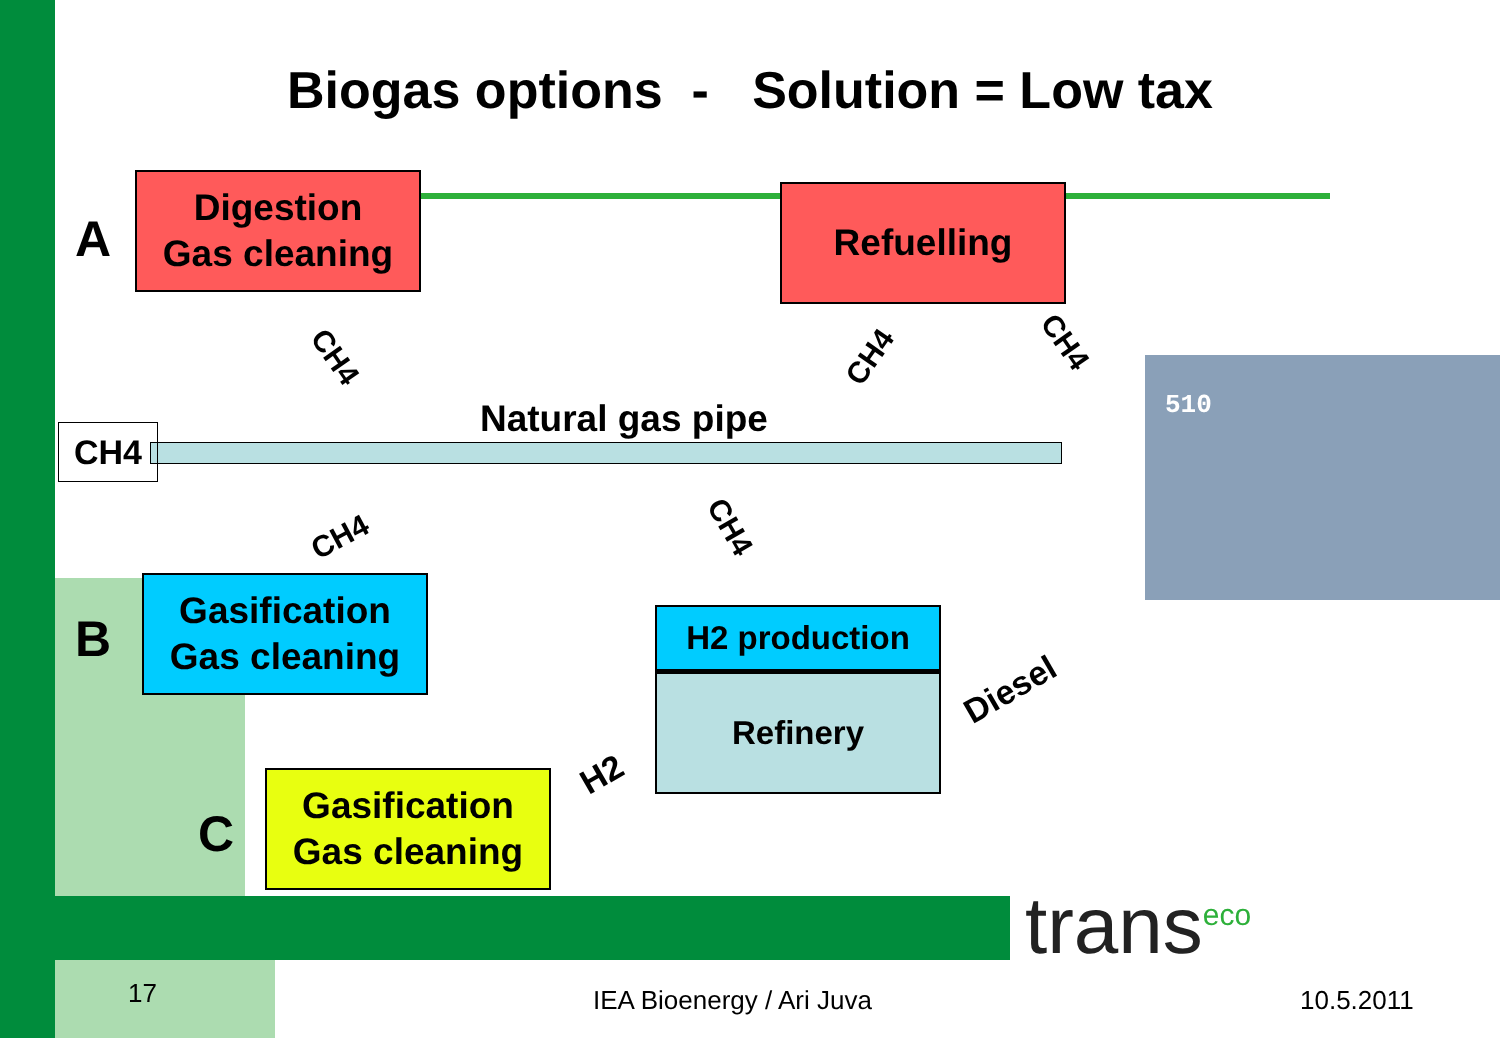Biogas options - Solution = Low tax
A
Digestion
Gas cleaning
Refuelling
CH4 CH4 CH4
CH4
Natural gas pipe
CH4 CH4
B
Gasification
Gas cleaning
H2 production
Refinery Diesel
H2
C
Gasification
Gas cleaning
510
trans<sup>eco</sup>
17 IEA Bioenergy / Ari Juva 10.5.2011